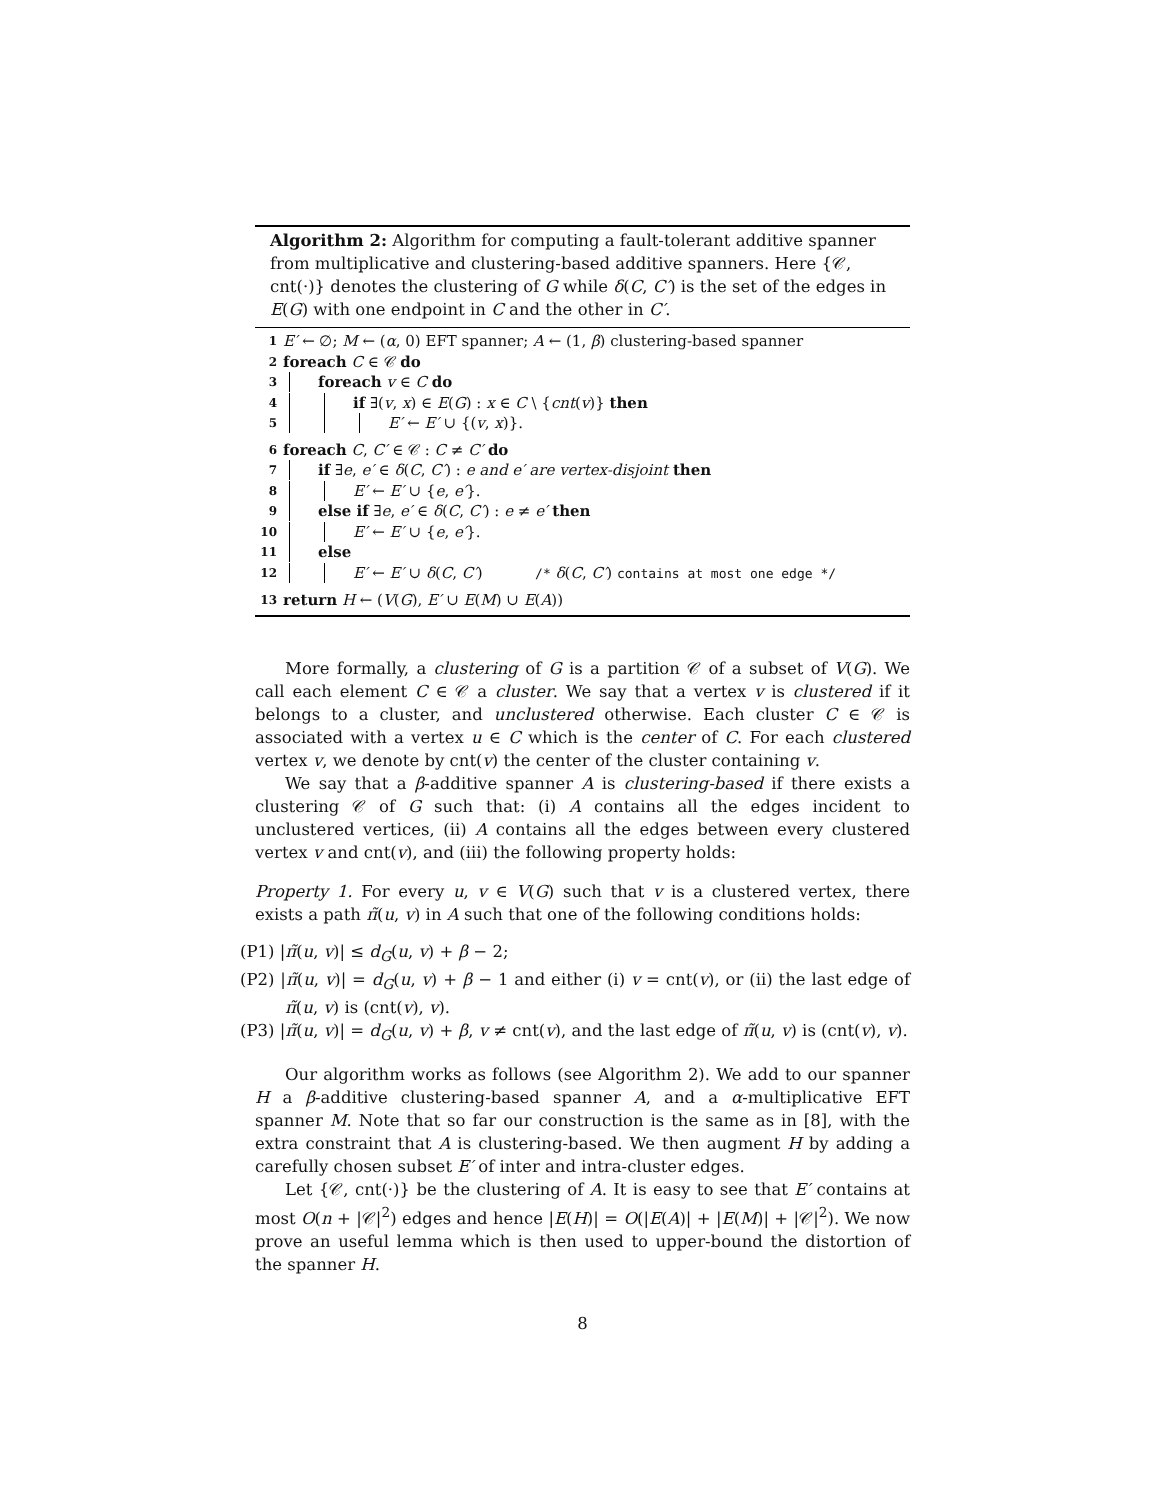Algorithm 2: Algorithm for computing a fault-tolerant additive spanner from multiplicative and clustering-based additive spanners. Here {𝒞, cnt(·)} denotes the clustering of G while δ(C, C′) is the set of the edges in E(G) with one endpoint in C and the other in C′.
1 E′ ← ∅; M ← (α, 0) EFT spanner; A ← (1, β) clustering-based spanner
2 foreach C ∈ 𝒞 do
3 foreach v ∈ C do
4 if ∃(v, x) ∈ E(G) : x ∈ C \ {cnt(v)} then
5 E′ ← E′ ∪ {(v, x)}.
6 foreach C, C′ ∈ 𝒞 : C ≠ C′ do
7 if ∃e, e′ ∈ δ(C, C′) : e and e′ are vertex-disjoint then
8 E′ ← E′ ∪ {e, e′}.
9 else if ∃e, e′ ∈ δ(C, C′) : e ≠ e′ then
10 E′ ← E′ ∪ {e, e′}.
11 else
12 E′ ← E′ ∪ δ(C, C′) /* δ(C, C′) contains at most one edge */
13 return H ← (V(G), E′ ∪ E(M) ∪ E(A))
More formally, a clustering of G is a partition 𝒞 of a subset of V(G). We call each element C ∈ 𝒞 a cluster. We say that a vertex v is clustered if it belongs to a cluster, and unclustered otherwise. Each cluster C ∈ 𝒞 is associated with a vertex u ∈ C which is the center of C. For each clustered vertex v, we denote by cnt(v) the center of the cluster containing v.
We say that a β-additive spanner A is clustering-based if there exists a clustering 𝒞 of G such that: (i) A contains all the edges incident to unclustered vertices, (ii) A contains all the edges between every clustered vertex v and cnt(v), and (iii) the following property holds:
Property 1. For every u, v ∈ V(G) such that v is a clustered vertex, there exists a path π̃(u, v) in A such that one of the following conditions holds:
(P1) |π̃(u, v)| ≤ d<sub>G</sub>(u, v) + β − 2;
(P2) |π̃(u, v)| = d<sub>G</sub>(u, v) + β − 1 and either (i) v = cnt(v), or (ii) the last edge of π̃(u, v) is (cnt(v), v).
(P3) |π̃(u, v)| = d<sub>G</sub>(u, v) + β, v ≠ cnt(v), and the last edge of π̃(u, v) is (cnt(v), v).
Our algorithm works as follows (see Algorithm 2). We add to our spanner H a β-additive clustering-based spanner A, and a α-multiplicative EFT spanner M. Note that so far our construction is the same as in [8], with the extra constraint that A is clustering-based. We then augment H by adding a carefully chosen subset E′ of inter and intra-cluster edges.
Let {𝒞, cnt(·)} be the clustering of A. It is easy to see that E′ contains at most O(n + |𝒞|<sup>2</sup>) edges and hence |E(H)| = O(|E(A)| + |E(M)| + |𝒞|<sup>2</sup>). We now prove an useful lemma which is then used to upper-bound the distortion of the spanner H.
8